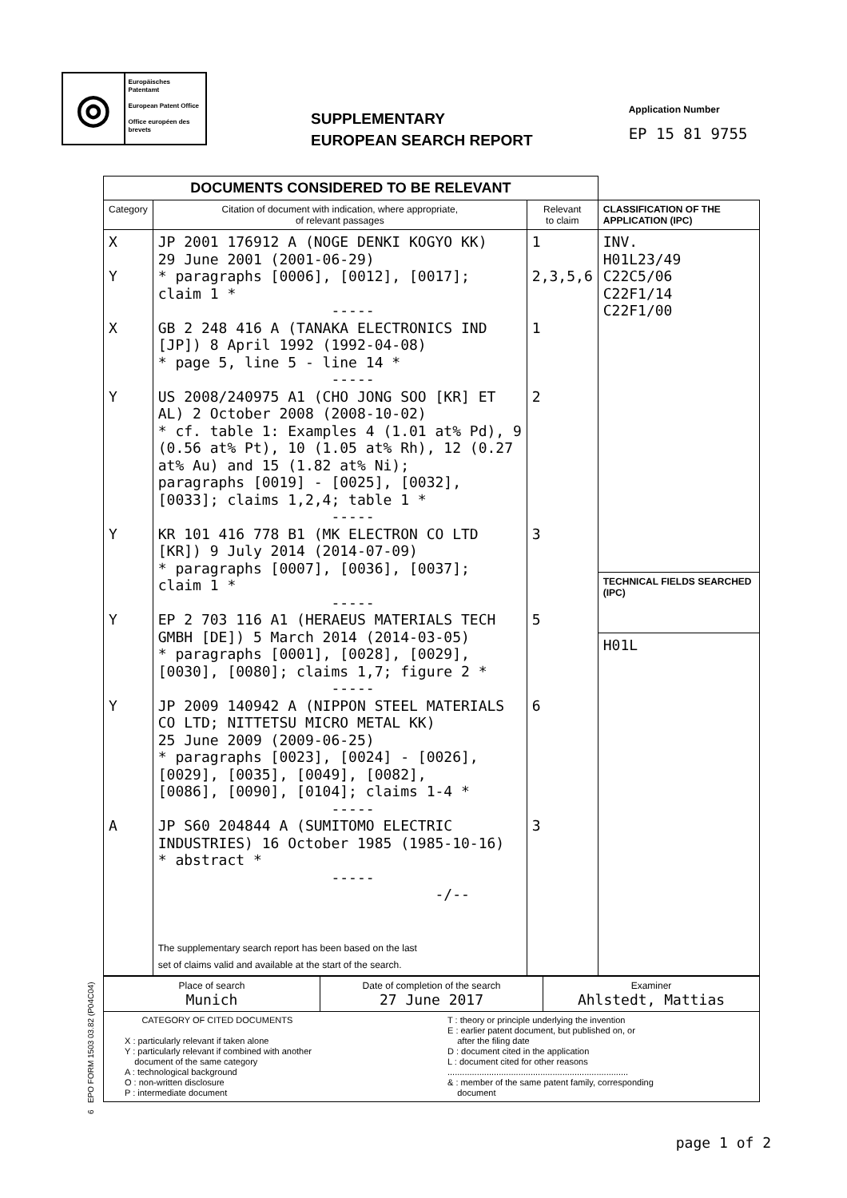◎
Europäisches Patentamt
European Patent Office
Office européen des brevets
SUPPLEMENTARY
EUROPEAN SEARCH REPORT
Application Number
EP 15 81 9755
| DOCUMENTS CONSIDERED TO BE RELEVANT | | | |
| Category | Citation of document with indication, where appropriate, of relevant passages | Relevant to claim | CLASSIFICATION OF THE APPLICATION (IPC) |
| X Y X Y Y Y Y A | JP 2001 176912 A (NOGE DENKI KOGYO KK) 29 June 2001 (2001-06-29) * paragraphs [0006], [0012], [0017]; claim 1 * ----- GB 2 248 416 A (TANAKA ELECTRONICS IND [JP]) 8 April 1992 (1992-04-08) * page 5, line 5 - line 14 * ----- US 2008/240975 A1 (CHO JONG SOO [KR] ET AL) 2 October 2008 (2008-10-02) * cf. table 1: Examples 4 (1.01 at% Pd), 9 (0.56 at% Pt), 10 (1.05 at% Rh), 12 (0.27 at% Au) and 15 (1.82 at% Ni); paragraphs [0019] - [0025], [0032], [0033]; claims 1,2,4; table 1 * ----- KR 101 416 778 B1 (MK ELECTRON CO LTD [KR]) 9 July 2014 (2014-07-09) * paragraphs [0007], [0036], [0037]; claim 1 * ----- EP 2 703 116 A1 (HERAEUS MATERIALS TECH GMBH [DE]) 5 March 2014 (2014-03-05) * paragraphs [0001], [0028], [0029], [0030], [0080]; claims 1,7; figure 2 * ----- JP 2009 140942 A (NIPPON STEEL MATERIALS CO LTD; NITTETSU MICRO METAL KK) 25 June 2009 (2009-06-25) * paragraphs [0023], [0024] - [0026], [0029], [0035], [0049], [0082], [0086], [0090], [0104]; claims 1-4 * ----- JP S60 204844 A (SUMITOMO ELECTRIC INDUSTRIES) 16 October 1985 (1985-10-16) * abstract * ----- -/-- The supplementary search report has been based on the last set of claims valid and available at the start of the search. | 1 2,3,5,6 1 2 3 5 6 3 | INV. H01L23/49 C22C5/06 C22F1/14 C22F1/00 |
| | | | TECHNICAL FIELDS SEARCHED (IPC) |
| | | | H01L |
| Place of search Munich | Date of completion of the search 27 June 2017 | Examiner Ahlstedt, Mattias |
| CATEGORY OF CITED DOCUMENTS X : particularly relevant if taken alone Y : particularly relevant if combined with another document of the same category A : technological background O : non-written disclosure P : intermediate document T : theory or principle underlying the invention E : earlier patent document, but published on, or after the filing date D : document cited in the application L : document cited for other reasons .......................................................................... & : member of the same patent family, corresponding document | | |
6 EPO FORM 1503 03.82 (P04C04)
page 1 of 2